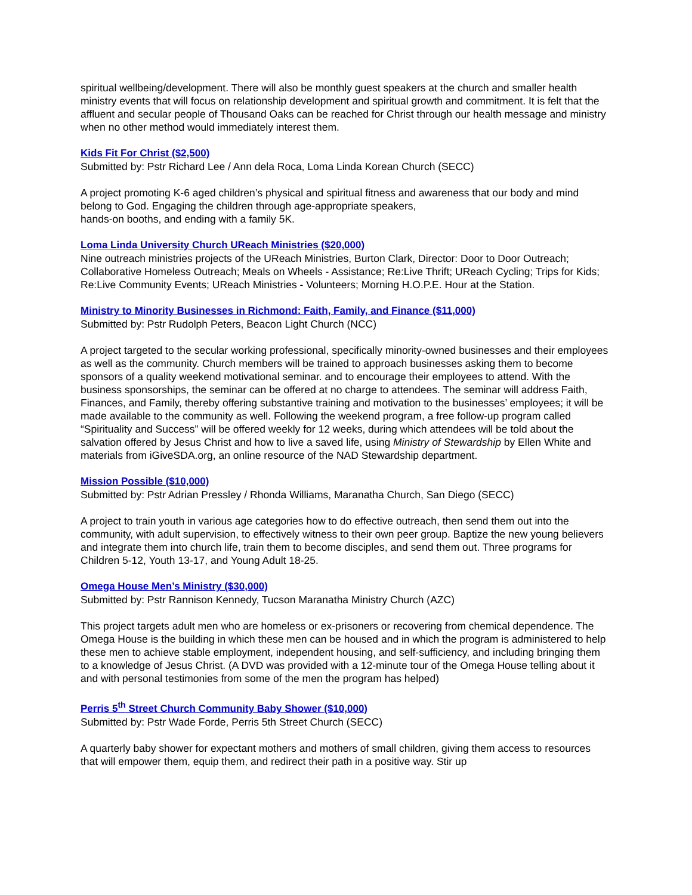spiritual wellbeing/development. There will also be monthly guest speakers at the church and smaller health ministry events that will focus on relationship development and spiritual growth and commitment. It is felt that the affluent and secular people of Thousand Oaks can be reached for Christ through our health message and ministry when no other method would immediately interest them.
Kids Fit For Christ ($2,500)
Submitted by: Pstr Richard Lee / Ann dela Roca, Loma Linda Korean Church (SECC)
A project promoting K-6 aged children’s physical and spiritual fitness and awareness that our body and mind belong to God. Engaging the children through age-appropriate speakers,
hands-on booths, and ending with a family 5K.
Loma Linda University Church UReach Ministries ($20,000)
Nine outreach ministries projects of the UReach Ministries, Burton Clark, Director: Door to Door Outreach; Collaborative Homeless Outreach; Meals on Wheels - Assistance; Re:Live Thrift; UReach Cycling; Trips for Kids; Re:Live Community Events; UReach Ministries - Volunteers; Morning H.O.P.E. Hour at the Station.
Ministry to Minority Businesses in Richmond: Faith, Family, and Finance ($11,000)
Submitted by: Pstr Rudolph Peters, Beacon Light Church (NCC)
A project targeted to the secular working professional, specifically minority-owned businesses and their employees as well as the community. Church members will be trained to approach businesses asking them to become sponsors of a quality weekend motivational seminar. and to encourage their employees to attend. With the business sponsorships, the seminar can be offered at no charge to attendees. The seminar will address Faith, Finances, and Family, thereby offering substantive training and motivation to the businesses’ employees; it will be made available to the community as well. Following the weekend program, a free follow-up program called “Spirituality and Success” will be offered weekly for 12 weeks, during which attendees will be told about the salvation offered by Jesus Christ and how to live a saved life, using Ministry of Stewardship by Ellen White and materials from iGiveSDA.org, an online resource of the NAD Stewardship department.
Mission Possible ($10,000)
Submitted by: Pstr Adrian Pressley / Rhonda Williams, Maranatha Church, San Diego (SECC)
A project to train youth in various age categories how to do effective outreach, then send them out into the community, with adult supervision, to effectively witness to their own peer group. Baptize the new young believers and integrate them into church life, train them to become disciples, and send them out. Three programs for Children 5-12, Youth 13-17, and Young Adult 18-25.
Omega House Men’s Ministry ($30,000)
Submitted by: Pstr Rannison Kennedy, Tucson Maranatha Ministry Church (AZC)
This project targets adult men who are homeless or ex-prisoners or recovering from chemical dependence. The Omega House is the building in which these men can be housed and in which the program is administered to help these men to achieve stable employment, independent housing, and self-sufficiency, and including bringing them to a knowledge of Jesus Christ. (A DVD was provided with a 12-minute tour of the Omega House telling about it and with personal testimonies from some of the men the program has helped)
Perris 5<sup>th</sup> Street Church Community Baby Shower ($10,000)
Submitted by: Pstr Wade Forde, Perris 5th Street Church (SECC)
A quarterly baby shower for expectant mothers and mothers of small children, giving them access to resources that will empower them, equip them, and redirect their path in a positive way. Stir up